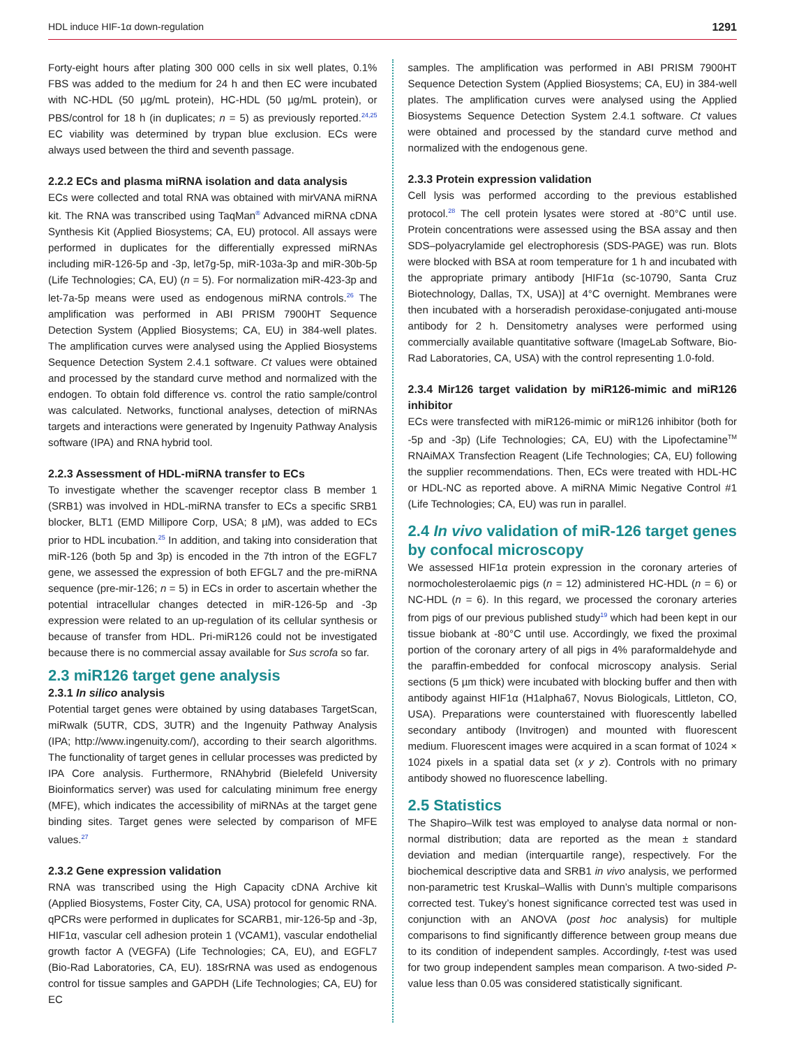HDL induce HIF-1α down-regulation 1291
Forty-eight hours after plating 300 000 cells in six well plates, 0.1% FBS was added to the medium for 24 h and then EC were incubated with NC-HDL (50 µg/mL protein), HC-HDL (50 µg/mL protein), or PBS/control for 18 h (in duplicates; n = 5) as previously reported.<sup>24,25</sup> EC viability was determined by trypan blue exclusion. ECs were always used between the third and seventh passage.
2.2.2 ECs and plasma miRNA isolation and data analysis
ECs were collected and total RNA was obtained with mirVANA miRNA kit. The RNA was transcribed using TaqMan<sup>®</sup> Advanced miRNA cDNA Synthesis Kit (Applied Biosystems; CA, EU) protocol. All assays were performed in duplicates for the differentially expressed miRNAs including miR-126-5p and -3p, let7g-5p, miR-103a-3p and miR-30b-5p (Life Technologies; CA, EU) (n = 5). For normalization miR-423-3p and let-7a-5p means were used as endogenous miRNA controls.<sup>26</sup> The amplification was performed in ABI PRISM 7900HT Sequence Detection System (Applied Biosystems; CA, EU) in 384-well plates. The amplification curves were analysed using the Applied Biosystems Sequence Detection System 2.4.1 software. Ct values were obtained and processed by the standard curve method and normalized with the endogen. To obtain fold difference vs. control the ratio sample/control was calculated. Networks, functional analyses, detection of miRNAs targets and interactions were generated by Ingenuity Pathway Analysis software (IPA) and RNA hybrid tool.
2.2.3 Assessment of HDL-miRNA transfer to ECs
To investigate whether the scavenger receptor class B member 1 (SRB1) was involved in HDL-miRNA transfer to ECs a specific SRB1 blocker, BLT1 (EMD Millipore Corp, USA; 8 µM), was added to ECs prior to HDL incubation.<sup>25</sup> In addition, and taking into consideration that miR-126 (both 5p and 3p) is encoded in the 7th intron of the EGFL7 gene, we assessed the expression of both EFGL7 and the pre-miRNA sequence (pre-mir-126; n = 5) in ECs in order to ascertain whether the potential intracellular changes detected in miR-126-5p and -3p expression were related to an up-regulation of its cellular synthesis or because of transfer from HDL. Pri-miR126 could not be investigated because there is no commercial assay available for Sus scrofa so far.
2.3 miR126 target gene analysis
2.3.1 In silico analysis
Potential target genes were obtained by using databases TargetScan, miRwalk (5UTR, CDS, 3UTR) and the Ingenuity Pathway Analysis (IPA; http://www.ingenuity.com/), according to their search algorithms. The functionality of target genes in cellular processes was predicted by IPA Core analysis. Furthermore, RNAhybrid (Bielefeld University Bioinformatics server) was used for calculating minimum free energy (MFE), which indicates the accessibility of miRNAs at the target gene binding sites. Target genes were selected by comparison of MFE values.<sup>27</sup>
2.3.2 Gene expression validation
RNA was transcribed using the High Capacity cDNA Archive kit (Applied Biosystems, Foster City, CA, USA) protocol for genomic RNA. qPCRs were performed in duplicates for SCARB1, mir-126-5p and -3p, HIF1α, vascular cell adhesion protein 1 (VCAM1), vascular endothelial growth factor A (VEGFA) (Life Technologies; CA, EU), and EGFL7 (Bio-Rad Laboratories, CA, EU). 18SrRNA was used as endogenous control for tissue samples and GAPDH (Life Technologies; CA, EU) for EC
samples. The amplification was performed in ABI PRISM 7900HT Sequence Detection System (Applied Biosystems; CA, EU) in 384-well plates. The amplification curves were analysed using the Applied Biosystems Sequence Detection System 2.4.1 software. Ct values were obtained and processed by the standard curve method and normalized with the endogenous gene.
2.3.3 Protein expression validation
Cell lysis was performed according to the previous established protocol.<sup>28</sup> The cell protein lysates were stored at -80°C until use. Protein concentrations were assessed using the BSA assay and then SDS–polyacrylamide gel electrophoresis (SDS-PAGE) was run. Blots were blocked with BSA at room temperature for 1 h and incubated with the appropriate primary antibody [HIF1α (sc-10790, Santa Cruz Biotechnology, Dallas, TX, USA)] at 4°C overnight. Membranes were then incubated with a horseradish peroxidase-conjugated anti-mouse antibody for 2 h. Densitometry analyses were performed using commercially available quantitative software (ImageLab Software, Bio-Rad Laboratories, CA, USA) with the control representing 1.0-fold.
2.3.4 Mir126 target validation by miR126-mimic and miR126 inhibitor
ECs were transfected with miR126-mimic or miR126 inhibitor (both for -5p and -3p) (Life Technologies; CA, EU) with the Lipofectamine<sup>TM</sup> RNAiMAX Transfection Reagent (Life Technologies; CA, EU) following the supplier recommendations. Then, ECs were treated with HDL-HC or HDL-NC as reported above. A miRNA Mimic Negative Control #1 (Life Technologies; CA, EU) was run in parallel.
2.4 In vivo validation of miR-126 target genes by confocal microscopy
We assessed HIF1α protein expression in the coronary arteries of normocholesterolaemic pigs (n = 12) administered HC-HDL (n = 6) or NC-HDL (n = 6). In this regard, we processed the coronary arteries from pigs of our previous published study<sup>19</sup> which had been kept in our tissue biobank at -80°C until use. Accordingly, we fixed the proximal portion of the coronary artery of all pigs in 4% paraformaldehyde and the paraffin-embedded for confocal microscopy analysis. Serial sections (5 µm thick) were incubated with blocking buffer and then with antibody against HIF1α (H1alpha67, Novus Biologicals, Littleton, CO, USA). Preparations were counterstained with fluorescently labelled secondary antibody (Invitrogen) and mounted with fluorescent medium. Fluorescent images were acquired in a scan format of 1024 × 1024 pixels in a spatial data set (x y z). Controls with no primary antibody showed no fluorescence labelling.
2.5 Statistics
The Shapiro–Wilk test was employed to analyse data normal or non-normal distribution; data are reported as the mean ± standard deviation and median (interquartile range), respectively. For the biochemical descriptive data and SRB1 in vivo analysis, we performed non-parametric test Kruskal–Wallis with Dunn’s multiple comparisons corrected test. Tukey’s honest significance corrected test was used in conjunction with an ANOVA (post hoc analysis) for multiple comparisons to find significantly difference between group means due to its condition of independent samples. Accordingly, t-test was used for two group independent samples mean comparison. A two-sided P-value less than 0.05 was considered statistically significant.